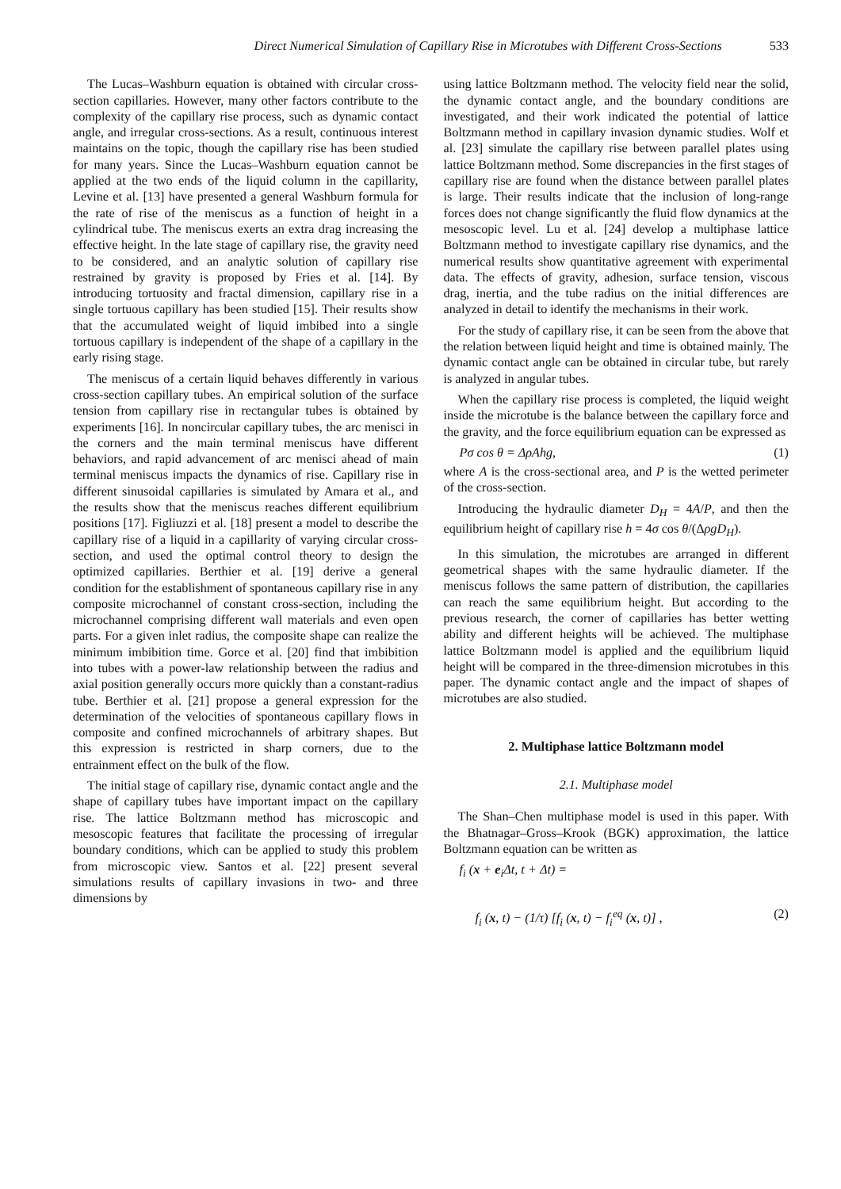Direct Numerical Simulation of Capillary Rise in Microtubes with Different Cross-Sections 533
The Lucas–Washburn equation is obtained with circular cross-section capillaries. However, many other factors contribute to the complexity of the capillary rise process, such as dynamic contact angle, and irregular cross-sections. As a result, continuous interest maintains on the topic, though the capillary rise has been studied for many years. Since the Lucas–Washburn equation cannot be applied at the two ends of the liquid column in the capillarity, Levine et al. [13] have presented a general Washburn formula for the rate of rise of the meniscus as a function of height in a cylindrical tube. The meniscus exerts an extra drag increasing the effective height. In the late stage of capillary rise, the gravity need to be considered, and an analytic solution of capillary rise restrained by gravity is proposed by Fries et al. [14]. By introducing tortuosity and fractal dimension, capillary rise in a single tortuous capillary has been studied [15]. Their results show that the accumulated weight of liquid imbibed into a single tortuous capillary is independent of the shape of a capillary in the early rising stage.
The meniscus of a certain liquid behaves differently in various cross-section capillary tubes. An empirical solution of the surface tension from capillary rise in rectangular tubes is obtained by experiments [16]. In noncircular capillary tubes, the arc menisci in the corners and the main terminal meniscus have different behaviors, and rapid advancement of arc menisci ahead of main terminal meniscus impacts the dynamics of rise. Capillary rise in different sinusoidal capillaries is simulated by Amara et al., and the results show that the meniscus reaches different equilibrium positions [17]. Figliuzzi et al. [18] present a model to describe the capillary rise of a liquid in a capillarity of varying circular cross-section, and used the optimal control theory to design the optimized capillaries. Berthier et al. [19] derive a general condition for the establishment of spontaneous capillary rise in any composite microchannel of constant cross-section, including the microchannel comprising different wall materials and even open parts. For a given inlet radius, the composite shape can realize the minimum imbibition time. Gorce et al. [20] find that imbibition into tubes with a power-law relationship between the radius and axial position generally occurs more quickly than a constant-radius tube. Berthier et al. [21] propose a general expression for the determination of the velocities of spontaneous capillary flows in composite and confined microchannels of arbitrary shapes. But this expression is restricted in sharp corners, due to the entrainment effect on the bulk of the flow.
The initial stage of capillary rise, dynamic contact angle and the shape of capillary tubes have important impact on the capillary rise. The lattice Boltzmann method has microscopic and mesoscopic features that facilitate the processing of irregular boundary conditions, which can be applied to study this problem from microscopic view. Santos et al. [22] present several simulations results of capillary invasions in two- and three dimensions by
using lattice Boltzmann method. The velocity field near the solid, the dynamic contact angle, and the boundary conditions are investigated, and their work indicated the potential of lattice Boltzmann method in capillary invasion dynamic studies. Wolf et al. [23] simulate the capillary rise between parallel plates using lattice Boltzmann method. Some discrepancies in the first stages of capillary rise are found when the distance between parallel plates is large. Their results indicate that the inclusion of long-range forces does not change significantly the fluid flow dynamics at the mesoscopic level. Lu et al. [24] develop a multiphase lattice Boltzmann method to investigate capillary rise dynamics, and the numerical results show quantitative agreement with experimental data. The effects of gravity, adhesion, surface tension, viscous drag, inertia, and the tube radius on the initial differences are analyzed in detail to identify the mechanisms in their work.
For the study of capillary rise, it can be seen from the above that the relation between liquid height and time is obtained mainly. The dynamic contact angle can be obtained in circular tube, but rarely is analyzed in angular tubes.
When the capillary rise process is completed, the liquid weight inside the microtube is the balance between the capillary force and the gravity, and the force equilibrium equation can be expressed as
Pσ cos θ = ΔρAhg, (1)
where A is the cross-sectional area, and P is the wetted perimeter of the cross-section.
Introducing the hydraulic diameter D<sub>H</sub> = 4A/P, and then the equilibrium height of capillary rise h = 4σ cos θ/(ΔρgD<sub>H</sub>).
In this simulation, the microtubes are arranged in different geometrical shapes with the same hydraulic diameter. If the meniscus follows the same pattern of distribution, the capillaries can reach the same equilibrium height. But according to the previous research, the corner of capillaries has better wetting ability and different heights will be achieved. The multiphase lattice Boltzmann model is applied and the equilibrium liquid height will be compared in the three-dimension microtubes in this paper. The dynamic contact angle and the impact of shapes of microtubes are also studied.
2. Multiphase lattice Boltzmann model
2.1. Multiphase model
The Shan–Chen multiphase model is used in this paper. With the Bhatnagar–Gross–Krook (BGK) approximation, the lattice Boltzmann equation can be written as
f<sub>i</sub> (x + e<sub>i</sub>Δt, t + Δt) =
f<sub>i</sub> (x, t) − (1/τ) [f<sub>i</sub> (x, t) − f<sub>i</sub><sup>eq</sup> (x, t)] , (2)